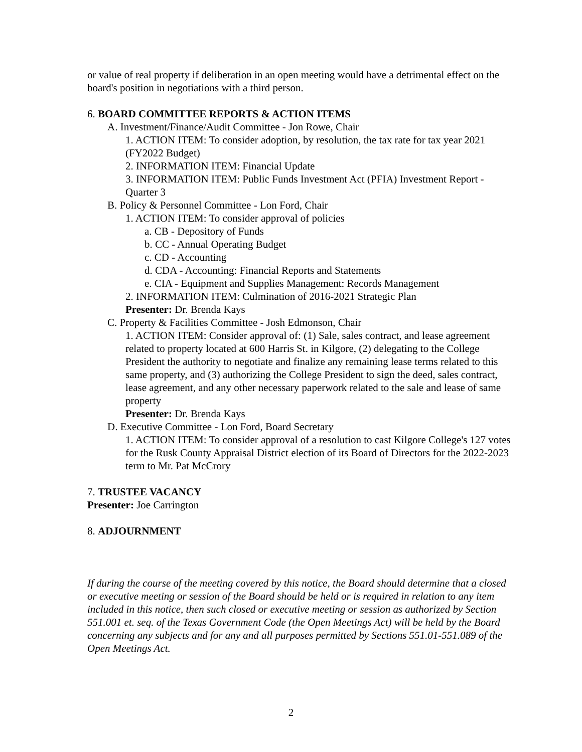or value of real property if deliberation in an open meeting would have a detrimental effect on the board's position in negotiations with a third person.
6. BOARD COMMITTEE REPORTS & ACTION ITEMS
A. Investment/Finance/Audit Committee - Jon Rowe, Chair
1. ACTION ITEM: To consider adoption, by resolution, the tax rate for tax year 2021 (FY2022 Budget)
2. INFORMATION ITEM: Financial Update
3. INFORMATION ITEM: Public Funds Investment Act (PFIA) Investment Report - Quarter 3
B. Policy & Personnel Committee - Lon Ford, Chair
1. ACTION ITEM: To consider approval of policies
a. CB - Depository of Funds
b. CC - Annual Operating Budget
c. CD - Accounting
d. CDA - Accounting: Financial Reports and Statements
e. CIA - Equipment and Supplies Management: Records Management
2. INFORMATION ITEM: Culmination of 2016-2021 Strategic Plan
Presenter: Dr. Brenda Kays
C. Property & Facilities Committee - Josh Edmonson, Chair
1. ACTION ITEM: Consider approval of: (1) Sale, sales contract, and lease agreement related to property located at 600 Harris St. in Kilgore, (2) delegating to the College President the authority to negotiate and finalize any remaining lease terms related to this same property, and (3) authorizing the College President to sign the deed, sales contract, lease agreement, and any other necessary paperwork related to the sale and lease of same property
Presenter: Dr. Brenda Kays
D. Executive Committee - Lon Ford, Board Secretary
1. ACTION ITEM: To consider approval of a resolution to cast Kilgore College's 127 votes for the Rusk County Appraisal District election of its Board of Directors for the 2022-2023 term to Mr. Pat McCrory
7. TRUSTEE VACANCY
Presenter: Joe Carrington
8. ADJOURNMENT
If during the course of the meeting covered by this notice, the Board should determine that a closed or executive meeting or session of the Board should be held or is required in relation to any item included in this notice, then such closed or executive meeting or session as authorized by Section 551.001 et. seq. of the Texas Government Code (the Open Meetings Act) will be held by the Board concerning any subjects and for any and all purposes permitted by Sections 551.01-551.089 of the Open Meetings Act.
2